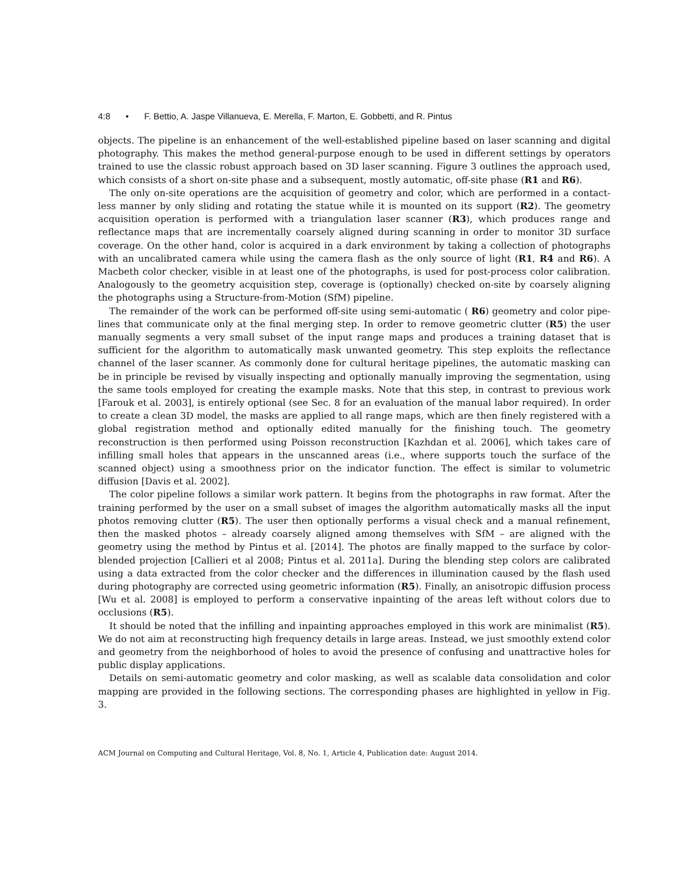4:8 • F. Bettio, A. Jaspe Villanueva, E. Merella, F. Marton, E. Gobbetti, and R. Pintus
objects. The pipeline is an enhancement of the well-established pipeline based on laser scanning and digital photography. This makes the method general-purpose enough to be used in different settings by operators trained to use the classic robust approach based on 3D laser scanning. Figure 3 outlines the approach used, which consists of a short on-site phase and a subsequent, mostly automatic, off-site phase (R1 and R6).
The only on-site operations are the acquisition of geometry and color, which are performed in a contact-less manner by only sliding and rotating the statue while it is mounted on its support (R2). The geometry acquisition operation is performed with a triangulation laser scanner (R3), which produces range and reflectance maps that are incrementally coarsely aligned during scanning in order to monitor 3D surface coverage. On the other hand, color is acquired in a dark environment by taking a collection of photographs with an uncalibrated camera while using the camera flash as the only source of light (R1, R4 and R6). A Macbeth color checker, visible in at least one of the photographs, is used for post-process color calibration. Analogously to the geometry acquisition step, coverage is (optionally) checked on-site by coarsely aligning the photographs using a Structure-from-Motion (SfM) pipeline.
The remainder of the work can be performed off-site using semi-automatic ( R6) geometry and color pipe-lines that communicate only at the final merging step. In order to remove geometric clutter (R5) the user manually segments a very small subset of the input range maps and produces a training dataset that is sufficient for the algorithm to automatically mask unwanted geometry. This step exploits the reflectance channel of the laser scanner. As commonly done for cultural heritage pipelines, the automatic masking can be in principle be revised by visually inspecting and optionally manually improving the segmentation, using the same tools employed for creating the example masks. Note that this step, in contrast to previous work [Farouk et al. 2003], is entirely optional (see Sec. 8 for an evaluation of the manual labor required). In order to create a clean 3D model, the masks are applied to all range maps, which are then finely registered with a global registration method and optionally edited manually for the finishing touch. The geometry reconstruction is then performed using Poisson reconstruction [Kazhdan et al. 2006], which takes care of infilling small holes that appears in the unscanned areas (i.e., where supports touch the surface of the scanned object) using a smoothness prior on the indicator function. The effect is similar to volumetric diffusion [Davis et al. 2002].
The color pipeline follows a similar work pattern. It begins from the photographs in raw format. After the training performed by the user on a small subset of images the algorithm automatically masks all the input photos removing clutter (R5). The user then optionally performs a visual check and a manual refinement, then the masked photos – already coarsely aligned among themselves with SfM – are aligned with the geometry using the method by Pintus et al. [2014]. The photos are finally mapped to the surface by color-blended projection [Callieri et al 2008; Pintus et al. 2011a]. During the blending step colors are calibrated using a data extracted from the color checker and the differences in illumination caused by the flash used during photography are corrected using geometric information (R5). Finally, an anisotropic diffusion process [Wu et al. 2008] is employed to perform a conservative inpainting of the areas left without colors due to occlusions (R5).
It should be noted that the infilling and inpainting approaches employed in this work are minimalist (R5). We do not aim at reconstructing high frequency details in large areas. Instead, we just smoothly extend color and geometry from the neighborhood of holes to avoid the presence of confusing and unattractive holes for public display applications.
Details on semi-automatic geometry and color masking, as well as scalable data consolidation and color mapping are provided in the following sections. The corresponding phases are highlighted in yellow in Fig. 3.
ACM Journal on Computing and Cultural Heritage, Vol. 8, No. 1, Article 4, Publication date: August 2014.